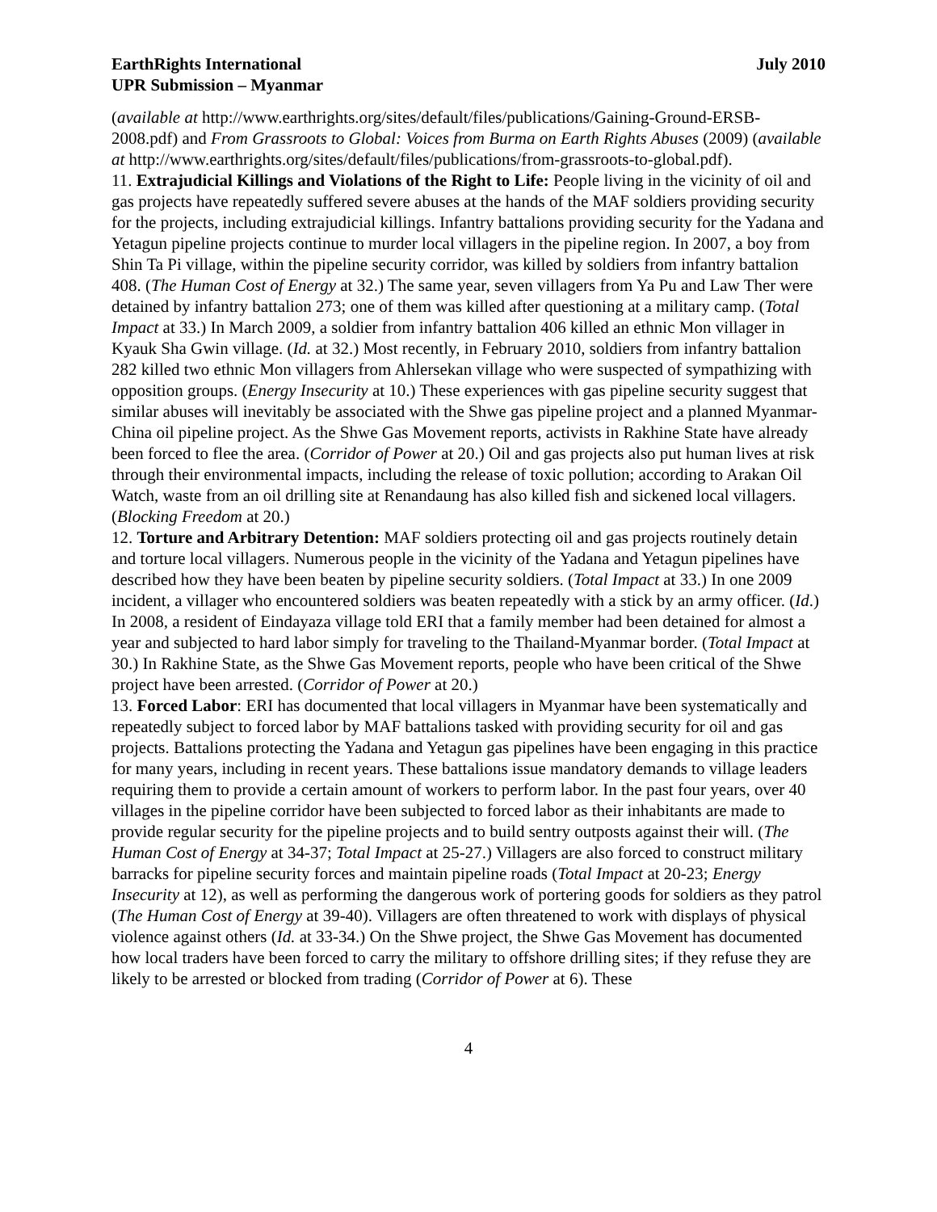EarthRights International
UPR Submission – Myanmar
July 2010
(available at http://www.earthrights.org/sites/default/files/publications/Gaining-Ground-ERSB-2008.pdf) and From Grassroots to Global: Voices from Burma on Earth Rights Abuses (2009) (available at http://www.earthrights.org/sites/default/files/publications/from-grassroots-to-global.pdf).
11. Extrajudicial Killings and Violations of the Right to Life: People living in the vicinity of oil and gas projects have repeatedly suffered severe abuses at the hands of the MAF soldiers providing security for the projects, including extrajudicial killings. Infantry battalions providing security for the Yadana and Yetagun pipeline projects continue to murder local villagers in the pipeline region. In 2007, a boy from Shin Ta Pi village, within the pipeline security corridor, was killed by soldiers from infantry battalion 408. (The Human Cost of Energy at 32.) The same year, seven villagers from Ya Pu and Law Ther were detained by infantry battalion 273; one of them was killed after questioning at a military camp. (Total Impact at 33.) In March 2009, a soldier from infantry battalion 406 killed an ethnic Mon villager in Kyauk Sha Gwin village. (Id. at 32.) Most recently, in February 2010, soldiers from infantry battalion 282 killed two ethnic Mon villagers from Ahlersekan village who were suspected of sympathizing with opposition groups. (Energy Insecurity at 10.) These experiences with gas pipeline security suggest that similar abuses will inevitably be associated with the Shwe gas pipeline project and a planned Myanmar-China oil pipeline project. As the Shwe Gas Movement reports, activists in Rakhine State have already been forced to flee the area. (Corridor of Power at 20.) Oil and gas projects also put human lives at risk through their environmental impacts, including the release of toxic pollution; according to Arakan Oil Watch, waste from an oil drilling site at Renandaung has also killed fish and sickened local villagers. (Blocking Freedom at 20.)
12. Torture and Arbitrary Detention: MAF soldiers protecting oil and gas projects routinely detain and torture local villagers. Numerous people in the vicinity of the Yadana and Yetagun pipelines have described how they have been beaten by pipeline security soldiers. (Total Impact at 33.) In one 2009 incident, a villager who encountered soldiers was beaten repeatedly with a stick by an army officer. (Id.) In 2008, a resident of Eindayaza village told ERI that a family member had been detained for almost a year and subjected to hard labor simply for traveling to the Thailand-Myanmar border. (Total Impact at 30.) In Rakhine State, as the Shwe Gas Movement reports, people who have been critical of the Shwe project have been arrested. (Corridor of Power at 20.)
13. Forced Labor: ERI has documented that local villagers in Myanmar have been systematically and repeatedly subject to forced labor by MAF battalions tasked with providing security for oil and gas projects. Battalions protecting the Yadana and Yetagun gas pipelines have been engaging in this practice for many years, including in recent years. These battalions issue mandatory demands to village leaders requiring them to provide a certain amount of workers to perform labor. In the past four years, over 40 villages in the pipeline corridor have been subjected to forced labor as their inhabitants are made to provide regular security for the pipeline projects and to build sentry outposts against their will. (The Human Cost of Energy at 34-37; Total Impact at 25-27.) Villagers are also forced to construct military barracks for pipeline security forces and maintain pipeline roads (Total Impact at 20-23; Energy Insecurity at 12), as well as performing the dangerous work of portering goods for soldiers as they patrol (The Human Cost of Energy at 39-40). Villagers are often threatened to work with displays of physical violence against others (Id. at 33-34.) On the Shwe project, the Shwe Gas Movement has documented how local traders have been forced to carry the military to offshore drilling sites; if they refuse they are likely to be arrested or blocked from trading (Corridor of Power at 6). These
4